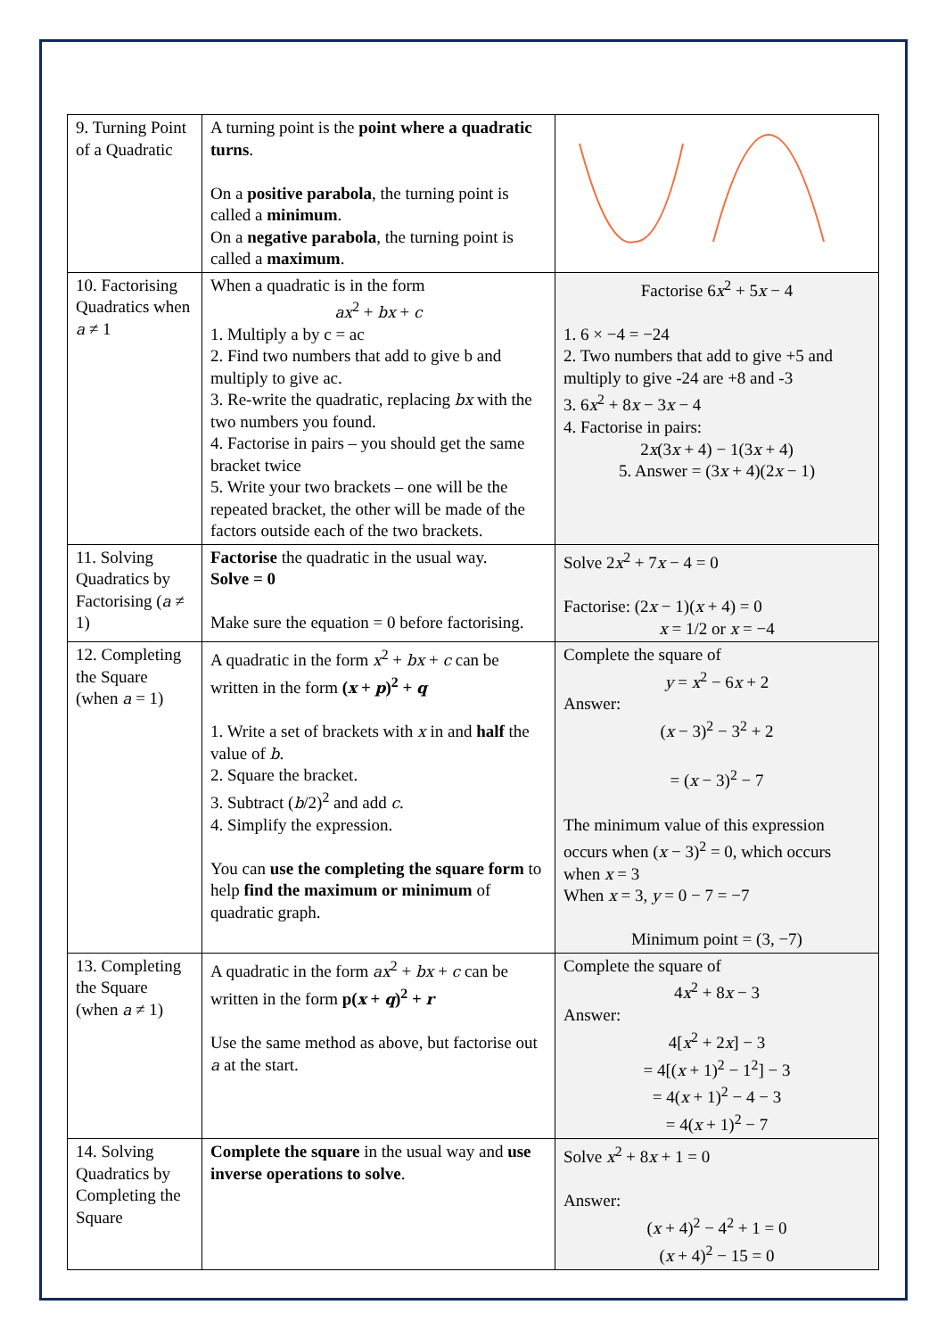| 9. Turning Point of a Quadratic | A turning point is the point where a quadratic turns . On a positive parabola , the turning point is called a minimum . On a negative parabola , the turning point is called a maximum . | |
| 10. Factorising Quadratics when a ≠ 1 | When a quadratic is in the form ax<sup>2</sup> + bx + c 1. Multiply a by c = ac 2. Find two numbers that add to give b and multiply to give ac. 3. Re-write the quadratic, replacing bx with the two numbers you found. 4. Factorise in pairs – you should get the same bracket twice 5. Write your two brackets – one will be the repeated bracket, the other will be made of the factors outside each of the two brackets. | Factorise 6 x<sup>2</sup> + 5 x − 4 1. 6 × −4 = −24 2. Two numbers that add to give +5 and multiply to give -24 are +8 and -3 3. 6 x<sup>2</sup> + 8 x − 3 x − 4 4. Factorise in pairs: 2 x (3 x + 4) − 1(3 x + 4) 5. Answer = (3 x + 4)(2 x − 1) |
| 11. Solving Quadratics by Factorising ( a ≠ 1) | Factorise the quadratic in the usual way. Solve = 0 Make sure the equation = 0 before factorising. | Solve 2 x<sup>2</sup> + 7 x − 4 = 0 Factorise: (2 x − 1)( x + 4) = 0 x = 1/2 or x = −4 |
| 12. Completing the Square (when a = 1) | A quadratic in the form x<sup>2</sup> + bx + c can be written in the form ( x + p )<sup>2</sup> + q 1. Write a set of brackets with x in and half the value of b . 2. Square the bracket. 3. Subtract ( b /2)<sup>2</sup> and add c . 4. Simplify the expression. You can use the completing the square form to help find the maximum or minimum of quadratic graph. | Complete the square of y = x<sup>2</sup> − 6 x + 2 Answer: ( x − 3)<sup>2</sup> − 3<sup>2</sup> + 2 = ( x − 3)<sup>2</sup> − 7 The minimum value of this expression occurs when ( x − 3)<sup>2</sup> = 0, which occurs when x = 3 When x = 3, y = 0 − 7 = −7 Minimum point = (3, −7) |
| 13. Completing the Square (when a ≠ 1) | A quadratic in the form ax<sup>2</sup> + bx + c can be written in the form p( x + q )<sup>2</sup> + r Use the same method as above, but factorise out a at the start. | Complete the square of 4 x<sup>2</sup> + 8 x − 3 Answer: 4[ x<sup>2</sup> + 2 x ] − 3 = 4[( x + 1)<sup>2</sup> − 1<sup>2</sup>] − 3 = 4( x + 1)<sup>2</sup> − 4 − 3 = 4( x + 1)<sup>2</sup> − 7 |
| 14. Solving Quadratics by Completing the Square | Complete the square in the usual way and use inverse operations to solve . | Solve x<sup>2</sup> + 8 x + 1 = 0 Answer: ( x + 4)<sup>2</sup> − 4<sup>2</sup> + 1 = 0 ( x + 4)<sup>2</sup> − 15 = 0 |